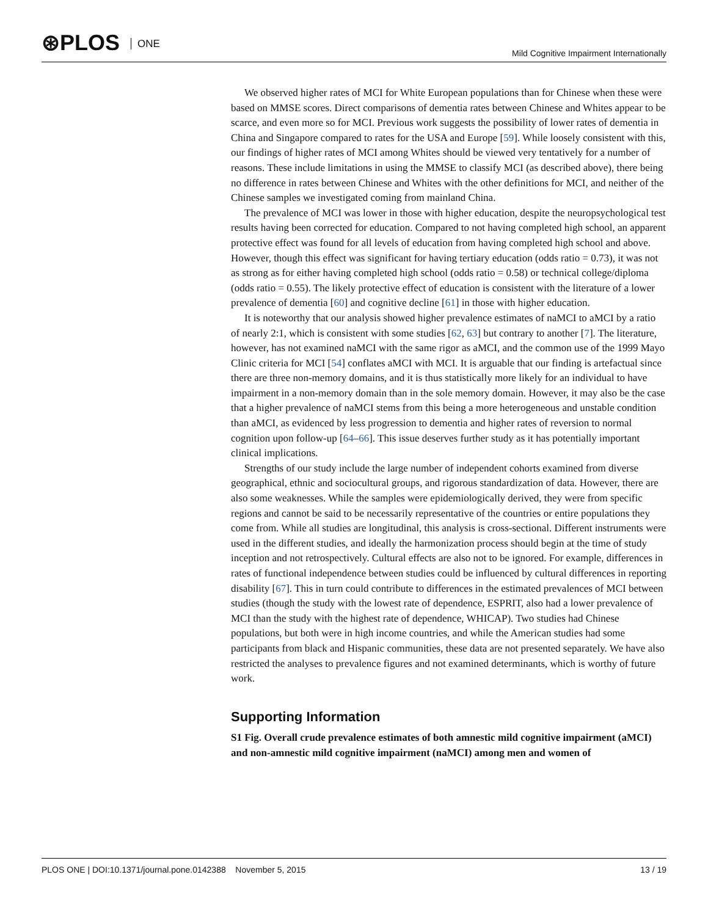⊛PLOS ONE
Mild Cognitive Impairment Internationally
We observed higher rates of MCI for White European populations than for Chinese when these were based on MMSE scores. Direct comparisons of dementia rates between Chinese and Whites appear to be scarce, and even more so for MCI. Previous work suggests the possibility of lower rates of dementia in China and Singapore compared to rates for the USA and Europe [59]. While loosely consistent with this, our findings of higher rates of MCI among Whites should be viewed very tentatively for a number of reasons. These include limitations in using the MMSE to classify MCI (as described above), there being no difference in rates between Chinese and Whites with the other definitions for MCI, and neither of the Chinese samples we investigated coming from mainland China.
The prevalence of MCI was lower in those with higher education, despite the neuropsychological test results having been corrected for education. Compared to not having completed high school, an apparent protective effect was found for all levels of education from having completed high school and above. However, though this effect was significant for having tertiary education (odds ratio = 0.73), it was not as strong as for either having completed high school (odds ratio = 0.58) or technical college/diploma (odds ratio = 0.55). The likely protective effect of education is consistent with the literature of a lower prevalence of dementia [60] and cognitive decline [61] in those with higher education.
It is noteworthy that our analysis showed higher prevalence estimates of naMCI to aMCI by a ratio of nearly 2:1, which is consistent with some studies [62, 63] but contrary to another [7]. The literature, however, has not examined naMCI with the same rigor as aMCI, and the common use of the 1999 Mayo Clinic criteria for MCI [54] conflates aMCI with MCI. It is arguable that our finding is artefactual since there are three non-memory domains, and it is thus statistically more likely for an individual to have impairment in a non-memory domain than in the sole memory domain. However, it may also be the case that a higher prevalence of naMCI stems from this being a more heterogeneous and unstable condition than aMCI, as evidenced by less progression to dementia and higher rates of reversion to normal cognition upon follow-up [64–66]. This issue deserves further study as it has potentially important clinical implications.
Strengths of our study include the large number of independent cohorts examined from diverse geographical, ethnic and sociocultural groups, and rigorous standardization of data. However, there are also some weaknesses. While the samples were epidemiologically derived, they were from specific regions and cannot be said to be necessarily representative of the countries or entire populations they come from. While all studies are longitudinal, this analysis is cross-sectional. Different instruments were used in the different studies, and ideally the harmonization process should begin at the time of study inception and not retrospectively. Cultural effects are also not to be ignored. For example, differences in rates of functional independence between studies could be influenced by cultural differences in reporting disability [67]. This in turn could contribute to differences in the estimated prevalences of MCI between studies (though the study with the lowest rate of dependence, ESPRIT, also had a lower prevalence of MCI than the study with the highest rate of dependence, WHICAP). Two studies had Chinese populations, but both were in high income countries, and while the American studies had some participants from black and Hispanic communities, these data are not presented separately. We have also restricted the analyses to prevalence figures and not examined determinants, which is worthy of future work.
Supporting Information
S1 Fig. Overall crude prevalence estimates of both amnestic mild cognitive impairment (aMCI) and non-amnestic mild cognitive impairment (naMCI) among men and women of
PLOS ONE | DOI:10.1371/journal.pone.0142388 November 5, 2015
13 / 19